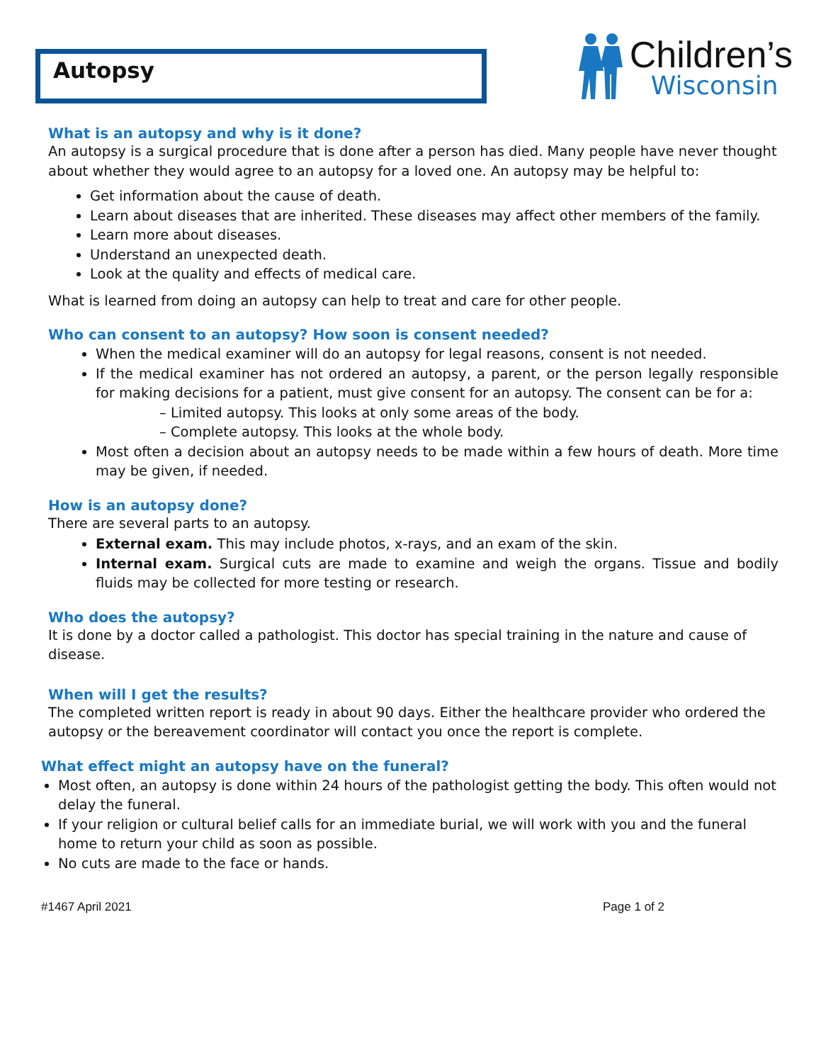Autopsy
Children’s
Wisconsin
What is an autopsy and why is it done?
An autopsy is a surgical procedure that is done after a person has died. Many people have never thought about whether they would agree to an autopsy for a loved one. An autopsy may be helpful to:
Get information about the cause of death.
Learn about diseases that are inherited. These diseases may affect other members of the family.
Learn more about diseases.
Understand an unexpected death.
Look at the quality and effects of medical care.
What is learned from doing an autopsy can help to treat and care for other people.
Who can consent to an autopsy? How soon is consent needed?
When the medical examiner will do an autopsy for legal reasons, consent is not needed.
If the medical examiner has not ordered an autopsy, a parent, or the person legally responsible for making decisions for a patient, must give consent for an autopsy. The consent can be for a:
– Limited autopsy. This looks at only some areas of the body.
– Complete autopsy. This looks at the whole body.
Most often a decision about an autopsy needs to be made within a few hours of death. More time may be given, if needed.
How is an autopsy done?
There are several parts to an autopsy.
External exam. This may include photos, x-rays, and an exam of the skin.
Internal exam. Surgical cuts are made to examine and weigh the organs. Tissue and bodily fluids may be collected for more testing or research.
Who does the autopsy?
It is done by a doctor called a pathologist. This doctor has special training in the nature and cause of disease.
When will I get the results?
The completed written report is ready in about 90 days. Either the healthcare provider who ordered the autopsy or the bereavement coordinator will contact you once the report is complete.
What effect might an autopsy have on the funeral?
Most often, an autopsy is done within 24 hours of the pathologist getting the body. This often would not delay the funeral.
If your religion or cultural belief calls for an immediate burial, we will work with you and the funeral home to return your child as soon as possible.
No cuts are made to the face or hands.
#1467 April 2021 Page 1 of 2